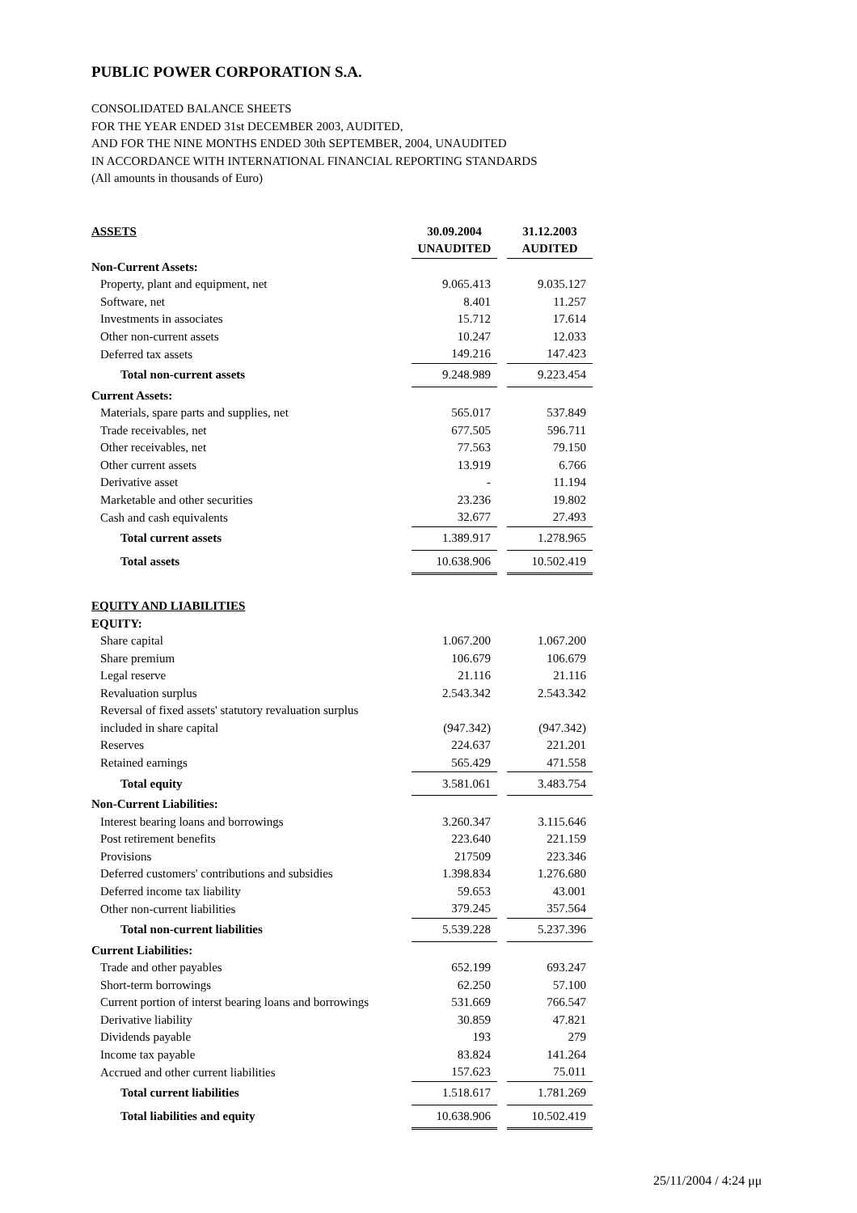PUBLIC POWER CORPORATION S.A.
CONSOLIDATED BALANCE SHEETS
FOR THE YEAR ENDED 31st DECEMBER 2003, AUDITED,
AND FOR THE NINE MONTHS ENDED 30th SEPTEMBER, 2004, UNAUDITED
IN ACCORDANCE WITH INTERNATIONAL FINANCIAL REPORTING STANDARDS
(All amounts in thousands of Euro)
| ASSETS | 30.09.2004 | | 31.12.2003 |
| | UNAUDITED | | AUDITED |
| Non-Current Assets: | | | |
| Property, plant and equipment, net | 9.065.413 | | 9.035.127 |
| Software, net | 8.401 | | 11.257 |
| Investments in associates | 15.712 | | 17.614 |
| Other non-current assets | 10.247 | | 12.033 |
| Deferred tax assets | 149.216 | | 147.423 |
| Total non-current assets | 9.248.989 | | 9.223.454 |
| Current Assets: | | | |
| Materials, spare parts and supplies, net | 565.017 | | 537.849 |
| Trade receivables, net | 677.505 | | 596.711 |
| Other receivables, net | 77.563 | | 79.150 |
| Other current assets | 13.919 | | 6.766 |
| Derivative asset | - | | 11.194 |
| Marketable and other securities | 23.236 | | 19.802 |
| Cash and cash equivalents | 32.677 | | 27.493 |
| Total current assets | 1.389.917 | | 1.278.965 |
| Total assets | 10.638.906 | | 10.502.419 |
| EQUITY AND LIABILITIES | | | |
| EQUITY: | | | |
| Share capital | 1.067.200 | | 1.067.200 |
| Share premium | 106.679 | | 106.679 |
| Legal reserve | 21.116 | | 21.116 |
| Revaluation surplus | 2.543.342 | | 2.543.342 |
| Reversal of fixed assets' statutory revaluation surplus | | | |
| included in share capital | (947.342) | | (947.342) |
| Reserves | 224.637 | | 221.201 |
| Retained earnings | 565.429 | | 471.558 |
| Total equity | 3.581.061 | | 3.483.754 |
| Non-Current Liabilities: | | | |
| Interest bearing loans and borrowings | 3.260.347 | | 3.115.646 |
| Post retirement benefits | 223.640 | | 221.159 |
| Provisions | 217509 | | 223.346 |
| Deferred customers' contributions and subsidies | 1.398.834 | | 1.276.680 |
| Deferred income tax liability | 59.653 | | 43.001 |
| Other non-current liabilities | 379.245 | | 357.564 |
| Total non-current liabilities | 5.539.228 | | 5.237.396 |
| Current Liabilities: | | | |
| Trade and other payables | 652.199 | | 693.247 |
| Short-term borrowings | 62.250 | | 57.100 |
| Current portion of interst bearing loans and borrowings | 531.669 | | 766.547 |
| Derivative liability | 30.859 | | 47.821 |
| Dividends payable | 193 | | 279 |
| Income tax payable | 83.824 | | 141.264 |
| Accrued and other current liabilities | 157.623 | | 75.011 |
| Total current liabilities | 1.518.617 | | 1.781.269 |
| Total liabilities and equity | 10.638.906 | | 10.502.419 |
25/11/2004 / 4:24 μμ